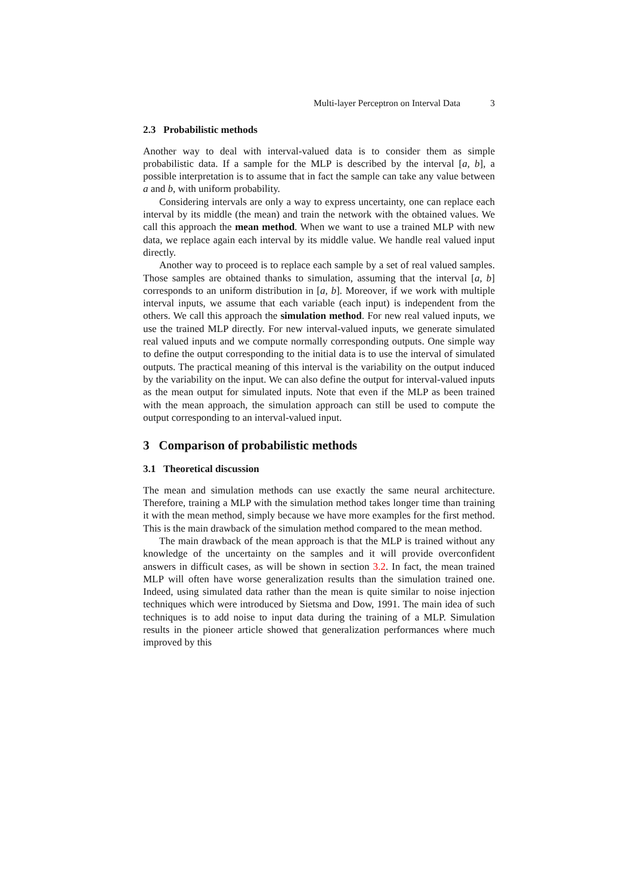Multi-layer Perceptron on Interval Data 3
2.3 Probabilistic methods
Another way to deal with interval-valued data is to consider them as simple probabilistic data. If a sample for the MLP is described by the interval [a, b], a possible interpretation is to assume that in fact the sample can take any value between a and b, with uniform probability.
Considering intervals are only a way to express uncertainty, one can replace each interval by its middle (the mean) and train the network with the obtained values. We call this approach the mean method. When we want to use a trained MLP with new data, we replace again each interval by its middle value. We handle real valued input directly.
Another way to proceed is to replace each sample by a set of real valued samples. Those samples are obtained thanks to simulation, assuming that the interval [a, b] corresponds to an uniform distribution in [a, b]. Moreover, if we work with multiple interval inputs, we assume that each variable (each input) is independent from the others. We call this approach the simulation method. For new real valued inputs, we use the trained MLP directly. For new interval-valued inputs, we generate simulated real valued inputs and we compute normally corresponding outputs. One simple way to define the output corresponding to the initial data is to use the interval of simulated outputs. The practical meaning of this interval is the variability on the output induced by the variability on the input. We can also define the output for interval-valued inputs as the mean output for simulated inputs. Note that even if the MLP as been trained with the mean approach, the simulation approach can still be used to compute the output corresponding to an interval-valued input.
3 Comparison of probabilistic methods
3.1 Theoretical discussion
The mean and simulation methods can use exactly the same neural architecture. Therefore, training a MLP with the simulation method takes longer time than training it with the mean method, simply because we have more examples for the first method. This is the main drawback of the simulation method compared to the mean method.
The main drawback of the mean approach is that the MLP is trained without any knowledge of the uncertainty on the samples and it will provide overconfident answers in difficult cases, as will be shown in section 3.2. In fact, the mean trained MLP will often have worse generalization results than the simulation trained one. Indeed, using simulated data rather than the mean is quite similar to noise injection techniques which were introduced by Sietsma and Dow, 1991. The main idea of such techniques is to add noise to input data during the training of a MLP. Simulation results in the pioneer article showed that generalization performances where much improved by this